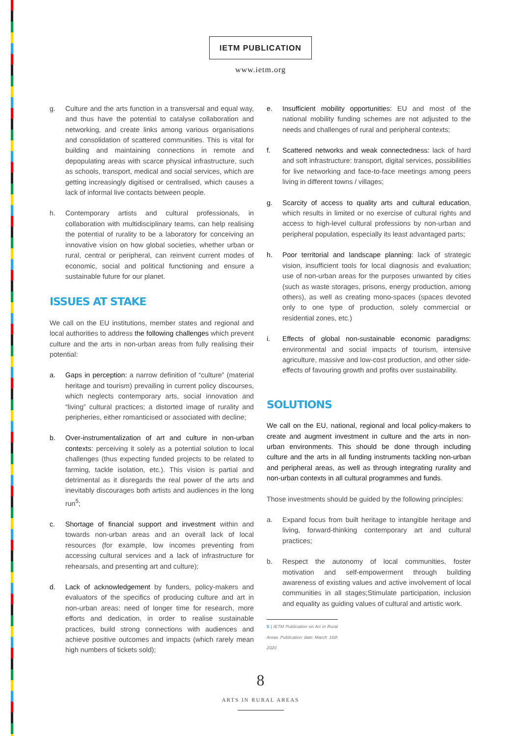IETM PUBLICATION
www.ietm.org
g. Culture and the arts function in a transversal and equal way, and thus have the potential to catalyse collaboration and networking, and create links among various organisations and consolidation of scattered communities. This is vital for building and maintaining connections in remote and depopulating areas with scarce physical infrastructure, such as schools, transport, medical and social services, which are getting increasingly digitised or centralised, which causes a lack of informal live contacts between people.
h. Contemporary artists and cultural professionals, in collaboration with multidisciplinary teams, can help realising the potential of rurality to be a laboratory for conceiving an innovative vision on how global societies, whether urban or rural, central or peripheral, can reinvent current modes of economic, social and political functioning and ensure a sustainable future for our planet.
ISSUES AT STAKE
We call on the EU institutions, member states and regional and local authorities to address the following challenges which prevent culture and the arts in non-urban areas from fully realising their potential:
a. Gaps in perception: a narrow definition of “culture” (material heritage and tourism) prevailing in current policy discourses, which neglects contemporary arts, social innovation and “living” cultural practices; a distorted image of rurality and peripheries, either romanticised or associated with decline;
b. Over-instrumentalization of art and culture in non-urban contexts: perceiving it solely as a potential solution to local challenges (thus expecting funded projects to be related to farming, tackle isolation, etc.). This vision is partial and detrimental as it disregards the real power of the arts and inevitably discourages both artists and audiences in the long run<sup>5</sup>;
c. Shortage of financial support and investment within and towards non-urban areas and an overall lack of local resources (for example, low incomes preventing from accessing cultural services and a lack of infrastructure for rehearsals, and presenting art and culture);
d. Lack of acknowledgement by funders, policy-makers and evaluators of the specifics of producing culture and art in non-urban areas: need of longer time for research, more efforts and dedication, in order to realise sustainable practices, build strong connections with audiences and achieve positive outcomes and impacts (which rarely mean high numbers of tickets sold);
e. Insufficient mobility opportunities: EU and most of the national mobility funding schemes are not adjusted to the needs and challenges of rural and peripheral contexts;
f. Scattered networks and weak connectedness: lack of hard and soft infrastructure: transport, digital services, possibilities for live networking and face-to-face meetings among peers living in different towns / villages;
g. Scarcity of access to quality arts and cultural education, which results in limited or no exercise of cultural rights and access to high-level cultural professions by non-urban and peripheral population, especially its least advantaged parts;
h. Poor territorial and landscape planning: lack of strategic vision, insufficient tools for local diagnosis and evaluation; use of non-urban areas for the purposes unwanted by cities (such as waste storages, prisons, energy production, among others), as well as creating mono-spaces (spaces devoted only to one type of production, solely commercial or residential zones, etc.)
i. Effects of global non-sustainable economic paradigms: environmental and social impacts of tourism, intensive agriculture, massive and low-cost production, and other side-effects of favouring growth and profits over sustainability.
SOLUTIONS
We call on the EU, national, regional and local policy-makers to create and augment investment in culture and the arts in non-urban environments. This should be done through including culture and the arts in all funding instruments tackling non-urban and peripheral areas, as well as through integrating rurality and non-urban contexts in all cultural programmes and funds.
Those investments should be guided by the following principles:
a. Expand focus from built heritage to intangible heritage and living, forward-thinking contemporary art and cultural practices;
b. Respect the autonomy of local communities, foster motivation and self-empowerment through building awareness of existing values and active involvement of local communities in all stages;Stimulate participation, inclusion and equality as guiding values of cultural and artistic work.
5 | IETM Publication on Art in Rural Areas Publication date March 16th 2020
8
ARTS IN RURAL AREAS